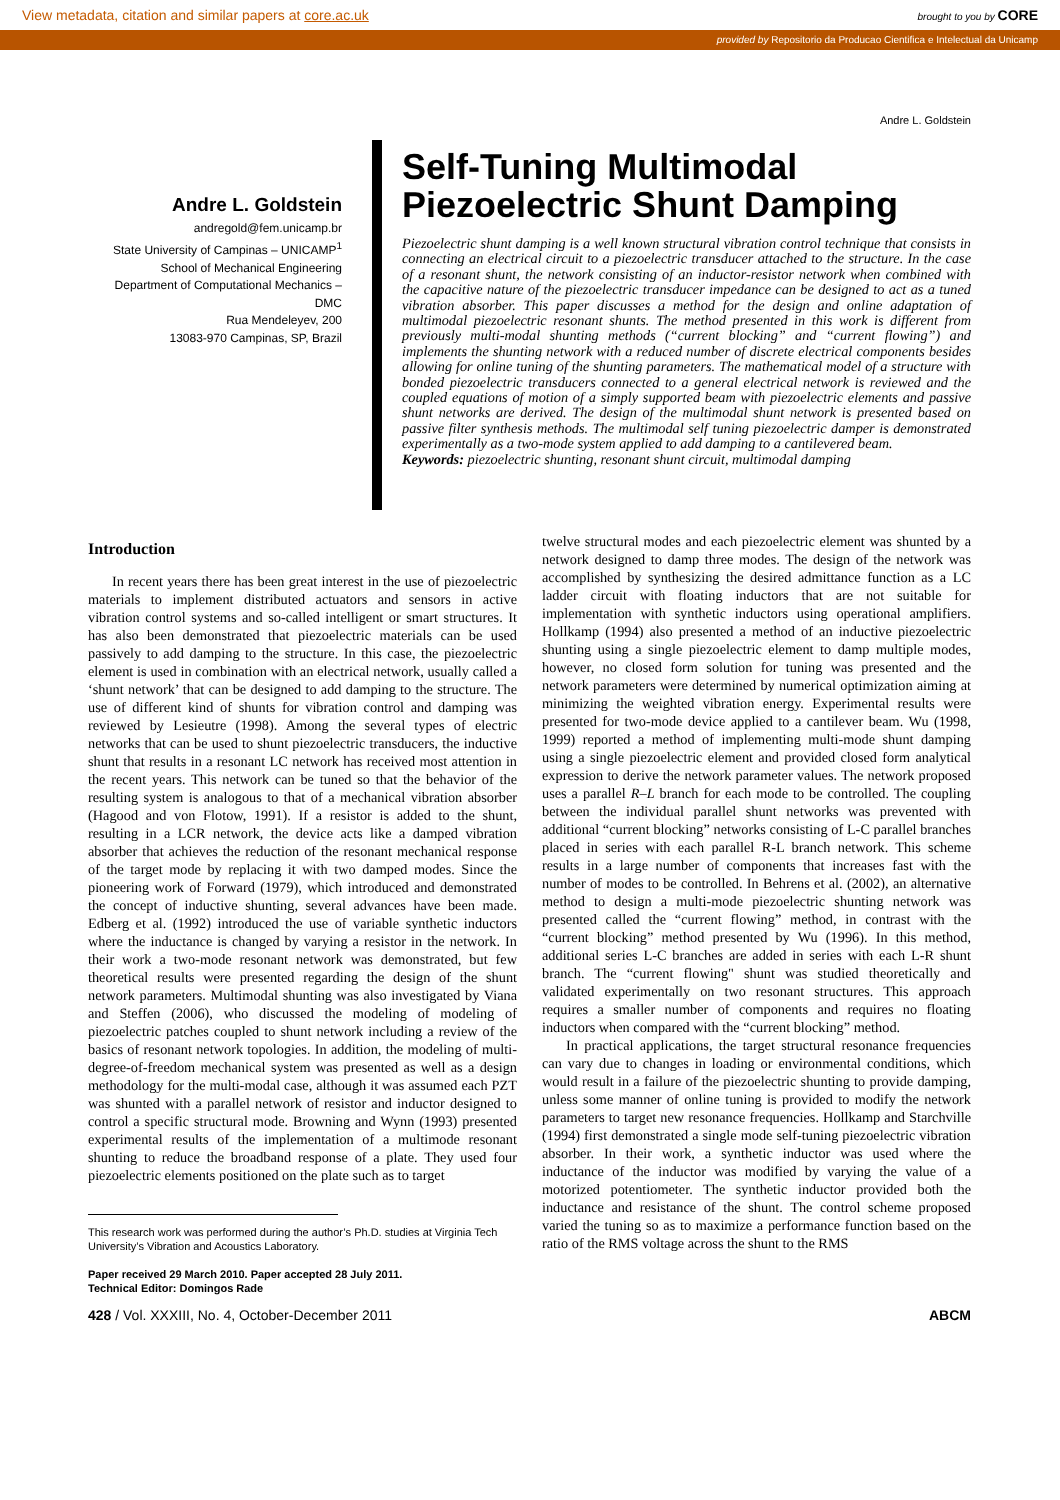View metadata, citation and similar papers at core.ac.uk brought to you by CORE
provided by Repositorio da Producao Cientifica e Intelectual da Unicamp
Andre L. Goldstein
Andre L. Goldstein
andregold@fem.unicamp.br
State University of Campinas – UNICAMP<sup>1</sup>
School of Mechanical Engineering
Department of Computational Mechanics – DMC
Rua Mendeleyev, 200
13083-970 Campinas, SP, Brazil
Self-Tuning Multimodal Piezoelectric Shunt Damping
Piezoelectric shunt damping is a well known structural vibration control technique that consists in connecting an electrical circuit to a piezoelectric transducer attached to the structure. In the case of a resonant shunt, the network consisting of an inductor-resistor network when combined with the capacitive nature of the piezoelectric transducer impedance can be designed to act as a tuned vibration absorber. This paper discusses a method for the design and online adaptation of multimodal piezoelectric resonant shunts. The method presented in this work is different from previously multi-modal shunting methods (“current blocking” and “current flowing”) and implements the shunting network with a reduced number of discrete electrical components besides allowing for online tuning of the shunting parameters. The mathematical model of a structure with bonded piezoelectric transducers connected to a general electrical network is reviewed and the coupled equations of motion of a simply supported beam with piezoelectric elements and passive shunt networks are derived. The design of the multimodal shunt network is presented based on passive filter synthesis methods. The multimodal self tuning piezoelectric damper is demonstrated experimentally as a two-mode system applied to add damping to a cantilevered beam.
Keywords: piezoelectric shunting, resonant shunt circuit, multimodal damping
Introduction
In recent years there has been great interest in the use of piezoelectric materials to implement distributed actuators and sensors in active vibration control systems and so-called intelligent or smart structures. It has also been demonstrated that piezoelectric materials can be used passively to add damping to the structure. In this case, the piezoelectric element is used in combination with an electrical network, usually called a ‘shunt network’ that can be designed to add damping to the structure. The use of different kind of shunts for vibration control and damping was reviewed by Lesieutre (1998). Among the several types of electric networks that can be used to shunt piezoelectric transducers, the inductive shunt that results in a resonant LC network has received most attention in the recent years. This network can be tuned so that the behavior of the resulting system is analogous to that of a mechanical vibration absorber (Hagood and von Flotow, 1991). If a resistor is added to the shunt, resulting in a LCR network, the device acts like a damped vibration absorber that achieves the reduction of the resonant mechanical response of the target mode by replacing it with two damped modes. Since the pioneering work of Forward (1979), which introduced and demonstrated the concept of inductive shunting, several advances have been made. Edberg et al. (1992) introduced the use of variable synthetic inductors where the inductance is changed by varying a resistor in the network. In their work a two-mode resonant network was demonstrated, but few theoretical results were presented regarding the design of the shunt network parameters. Multimodal shunting was also investigated by Viana and Steffen (2006), who discussed the modeling of modeling of piezoelectric patches coupled to shunt network including a review of the basics of resonant network topologies. In addition, the modeling of multi-degree-of-freedom mechanical system was presented as well as a design methodology for the multi-modal case, although it was assumed each PZT was shunted with a parallel network of resistor and inductor designed to control a specific structural mode. Browning and Wynn (1993) presented experimental results of the implementation of a multimode resonant shunting to reduce the broadband response of a plate. They used four piezoelectric elements positioned on the plate such as to target
This research work was performed during the author’s Ph.D. studies at Virginia Tech University’s Vibration and Acoustics Laboratory.
Paper received 29 March 2010. Paper accepted 28 July 2011.
Technical Editor: Domingos Rade
twelve structural modes and each piezoelectric element was shunted by a network designed to damp three modes. The design of the network was accomplished by synthesizing the desired admittance function as a LC ladder circuit with floating inductors that are not suitable for implementation with synthetic inductors using operational amplifiers. Hollkamp (1994) also presented a method of an inductive piezoelectric shunting using a single piezoelectric element to damp multiple modes, however, no closed form solution for tuning was presented and the network parameters were determined by numerical optimization aiming at minimizing the weighted vibration energy. Experimental results were presented for two-mode device applied to a cantilever beam. Wu (1998, 1999) reported a method of implementing multi-mode shunt damping using a single piezoelectric element and provided closed form analytical expression to derive the network parameter values. The network proposed uses a parallel R–L branch for each mode to be controlled. The coupling between the individual parallel shunt networks was prevented with additional “current blocking” networks consisting of L-C parallel branches placed in series with each parallel R-L branch network. This scheme results in a large number of components that increases fast with the number of modes to be controlled. In Behrens et al. (2002), an alternative method to design a multi-mode piezoelectric shunting network was presented called the “current flowing” method, in contrast with the “current blocking” method presented by Wu (1996). In this method, additional series L-C branches are added in series with each L-R shunt branch. The “current flowing" shunt was studied theoretically and validated experimentally on two resonant structures. This approach requires a smaller number of components and requires no floating inductors when compared with the “current blocking” method.
In practical applications, the target structural resonance frequencies can vary due to changes in loading or environmental conditions, which would result in a failure of the piezoelectric shunting to provide damping, unless some manner of online tuning is provided to modify the network parameters to target new resonance frequencies. Hollkamp and Starchville (1994) first demonstrated a single mode self-tuning piezoelectric vibration absorber. In their work, a synthetic inductor was used where the inductance of the inductor was modified by varying the value of a motorized potentiometer. The synthetic inductor provided both the inductance and resistance of the shunt. The control scheme proposed varied the tuning so as to maximize a performance function based on the ratio of the RMS voltage across the shunt to the RMS
428 / Vol. XXXIII, No. 4, October-December 2011 ABCM